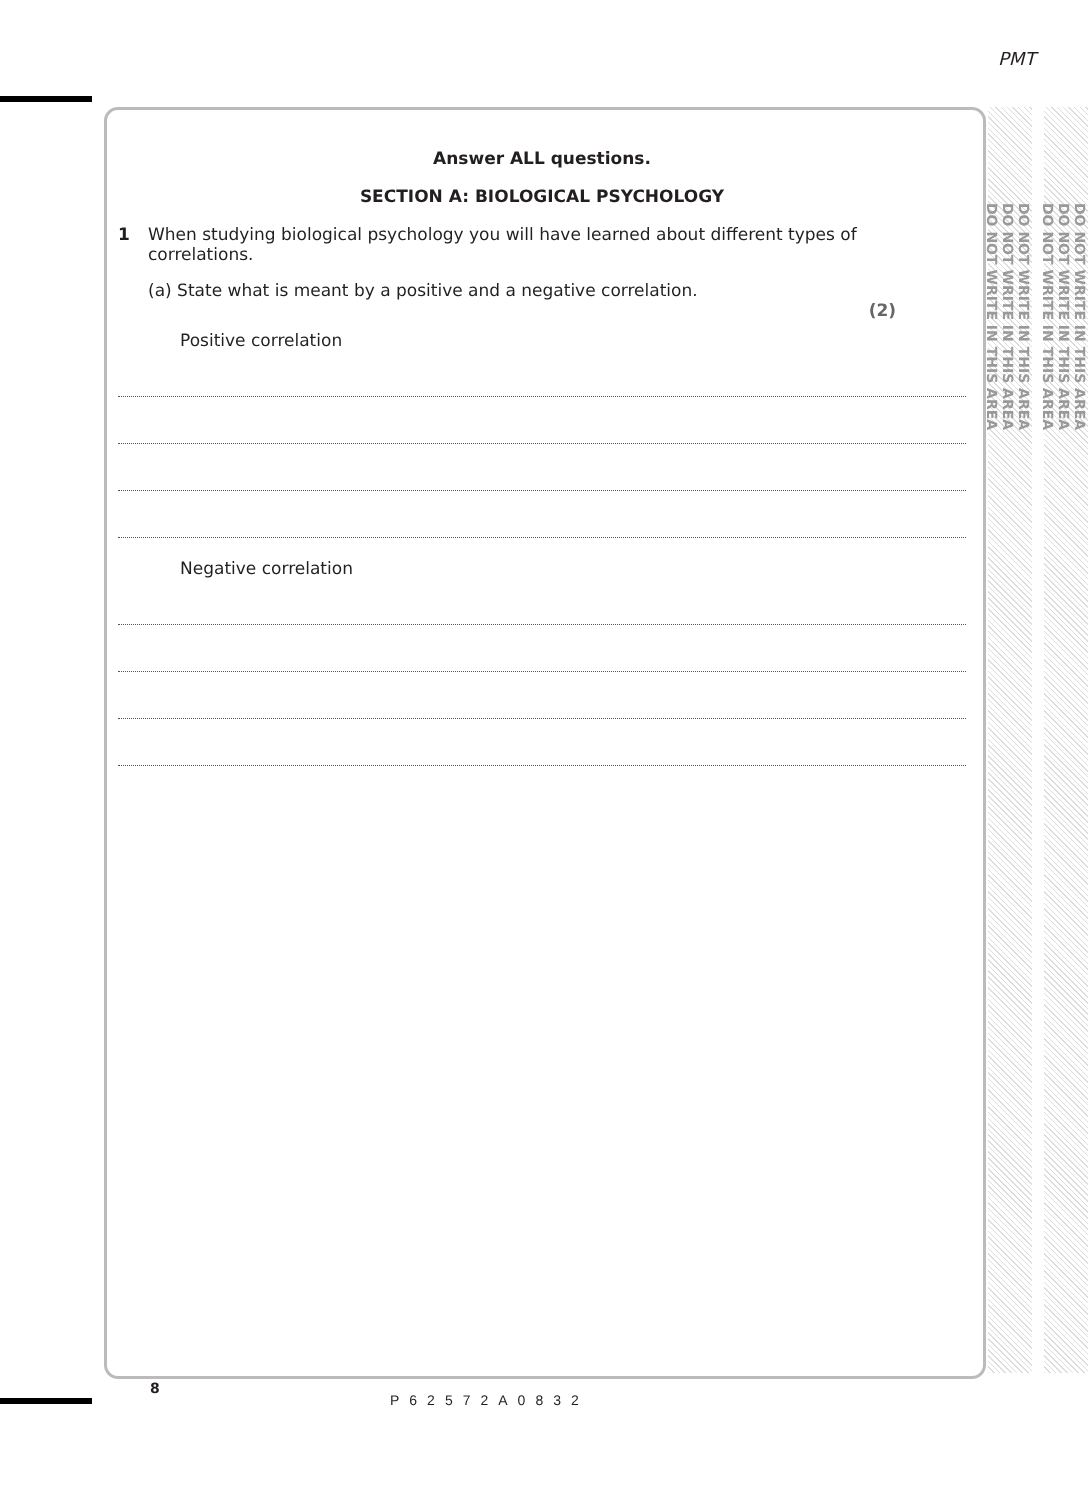PMT
Answer ALL questions.
SECTION A: BIOLOGICAL PSYCHOLOGY
1 When studying biological psychology you will have learned about different types of correlations.
(a) State what is meant by a positive and a negative correlation.
(2)
Positive correlation
Negative correlation
DO NOT WRITE IN THIS AREA
DO NOT WRITE IN THIS AREA
DO NOT WRITE IN THIS AREA
DO NOT WRITE IN THIS AREA
DO NOT WRITE IN THIS AREA
DO NOT WRITE IN THIS AREA
8
P62572A0832